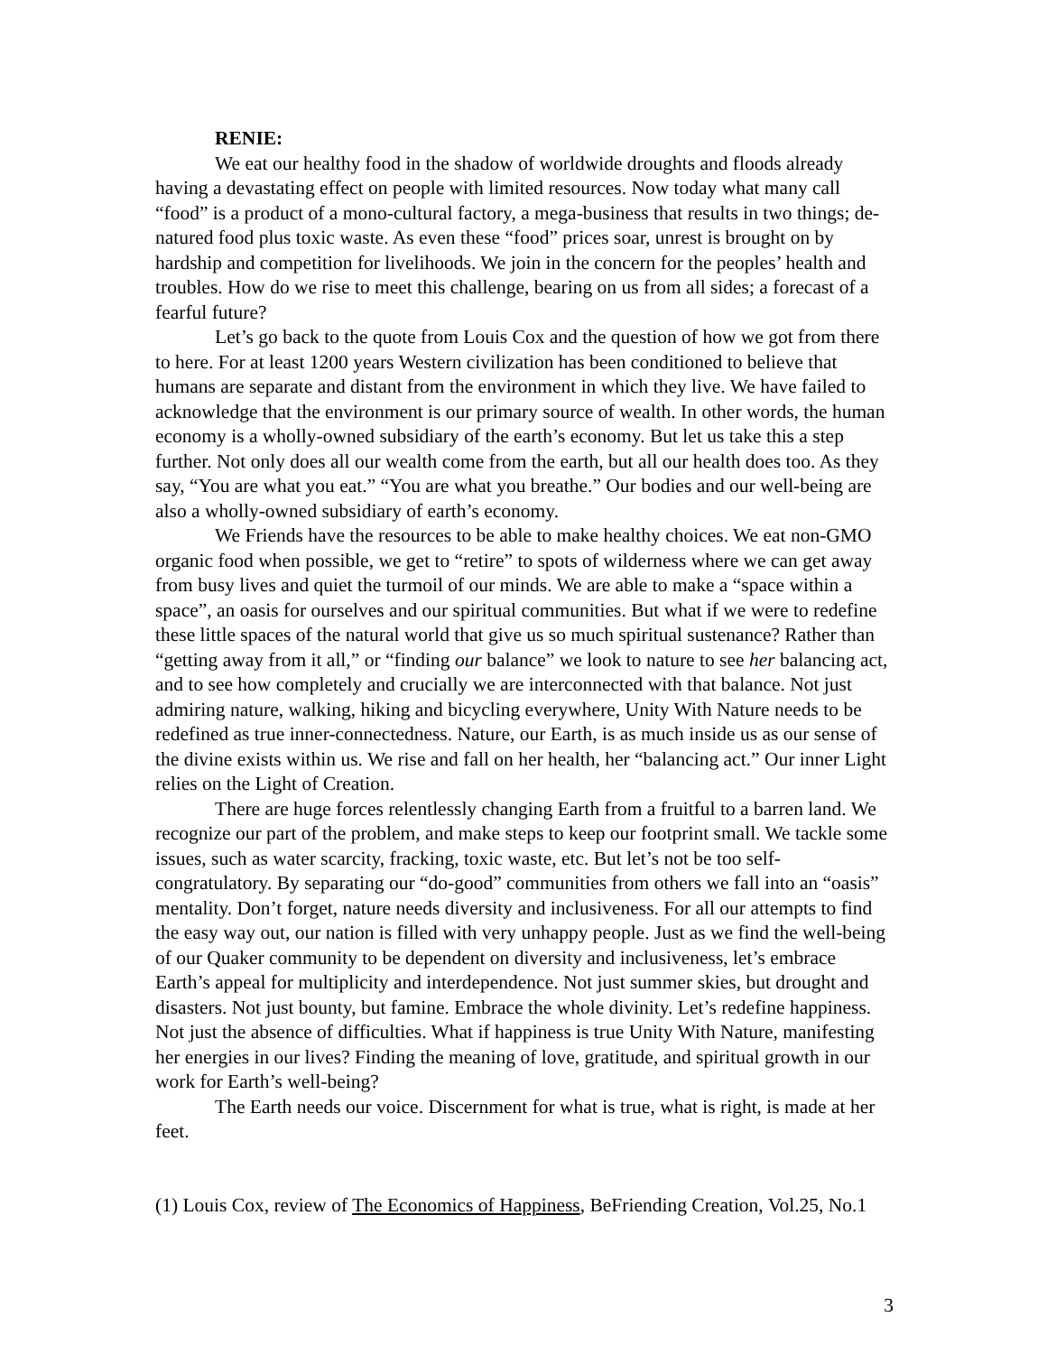RENIE:
We eat our healthy food in the shadow of worldwide droughts and floods already having a devastating effect on people with limited resources. Now today what many call “food” is a product of a mono-cultural factory, a mega-business that results in two things; de-natured food plus toxic waste. As even these “food” prices soar, unrest is brought on by hardship and competition for livelihoods. We join in the concern for the peoples’ health and troubles. How do we rise to meet this challenge, bearing on us from all sides; a forecast of a fearful future?
Let’s go back to the quote from Louis Cox and the question of how we got from there to here. For at least 1200 years Western civilization has been conditioned to believe that humans are separate and distant from the environment in which they live. We have failed to acknowledge that the environment is our primary source of wealth. In other words, the human economy is a wholly-owned subsidiary of the earth’s economy. But let us take this a step further. Not only does all our wealth come from the earth, but all our health does too. As they say, “You are what you eat.” “You are what you breathe.” Our bodies and our well-being are also a wholly-owned subsidiary of earth’s economy.
We Friends have the resources to be able to make healthy choices. We eat non-GMO organic food when possible, we get to “retire” to spots of wilderness where we can get away from busy lives and quiet the turmoil of our minds. We are able to make a “space within a space”, an oasis for ourselves and our spiritual communities. But what if we were to redefine these little spaces of the natural world that give us so much spiritual sustenance? Rather than “getting away from it all,” or “finding our balance” we look to nature to see her balancing act, and to see how completely and crucially we are interconnected with that balance. Not just admiring nature, walking, hiking and bicycling everywhere, Unity With Nature needs to be redefined as true inner-connectedness. Nature, our Earth, is as much inside us as our sense of the divine exists within us. We rise and fall on her health, her “balancing act.” Our inner Light relies on the Light of Creation.
There are huge forces relentlessly changing Earth from a fruitful to a barren land. We recognize our part of the problem, and make steps to keep our footprint small. We tackle some issues, such as water scarcity, fracking, toxic waste, etc. But let’s not be too self-congratulatory. By separating our “do-good” communities from others we fall into an “oasis” mentality. Don’t forget, nature needs diversity and inclusiveness. For all our attempts to find the easy way out, our nation is filled with very unhappy people. Just as we find the well-being of our Quaker community to be dependent on diversity and inclusiveness, let’s embrace Earth’s appeal for multiplicity and interdependence. Not just summer skies, but drought and disasters. Not just bounty, but famine. Embrace the whole divinity. Let’s redefine happiness. Not just the absence of difficulties. What if happiness is true Unity With Nature, manifesting her energies in our lives? Finding the meaning of love, gratitude, and spiritual growth in our work for Earth’s well-being?
The Earth needs our voice. Discernment for what is true, what is right, is made at her feet.
(1) Louis Cox, review of The Economics of Happiness, BeFriending Creation, Vol.25, No.1
3